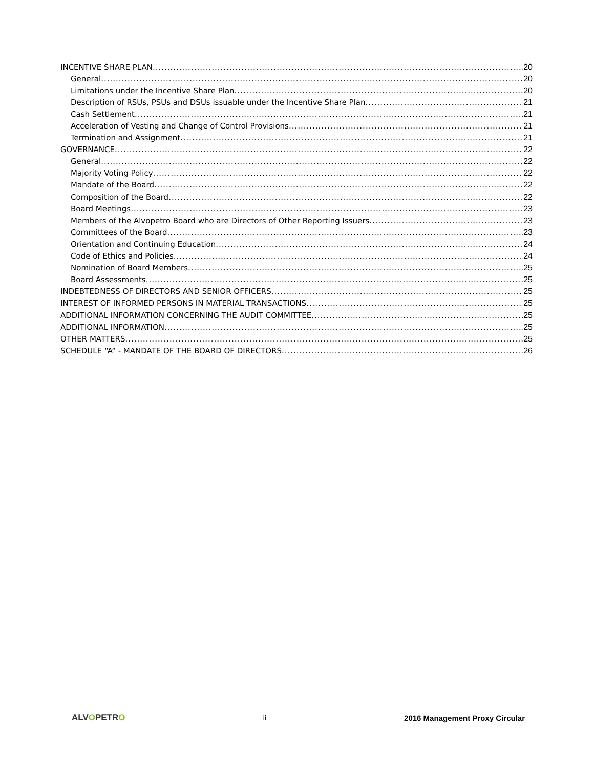INCENTIVE SHARE PLAN 20
General 20
Limitations under the Incentive Share Plan 20
Description of RSUs, PSUs and DSUs issuable under the Incentive Share Plan 21
Cash Settlement 21
Acceleration of Vesting and Change of Control Provisions 21
Termination and Assignment 21
GOVERNANCE 22
General 22
Majority Voting Policy 22
Mandate of the Board 22
Composition of the Board 22
Board Meetings 23
Members of the Alvopetro Board who are Directors of Other Reporting Issuers 23
Committees of the Board 23
Orientation and Continuing Education 24
Code of Ethics and Policies 24
Nomination of Board Members 25
Board Assessments 25
INDEBTEDNESS OF DIRECTORS AND SENIOR OFFICERS 25
INTEREST OF INFORMED PERSONS IN MATERIAL TRANSACTIONS 25
ADDITIONAL INFORMATION CONCERNING THE AUDIT COMMITTEE 25
ADDITIONAL INFORMATION 25
OTHER MATTERS 25
SCHEDULE “A” - MANDATE OF THE BOARD OF DIRECTORS 26
ALVOPETRO ii 2016 Management Proxy Circular